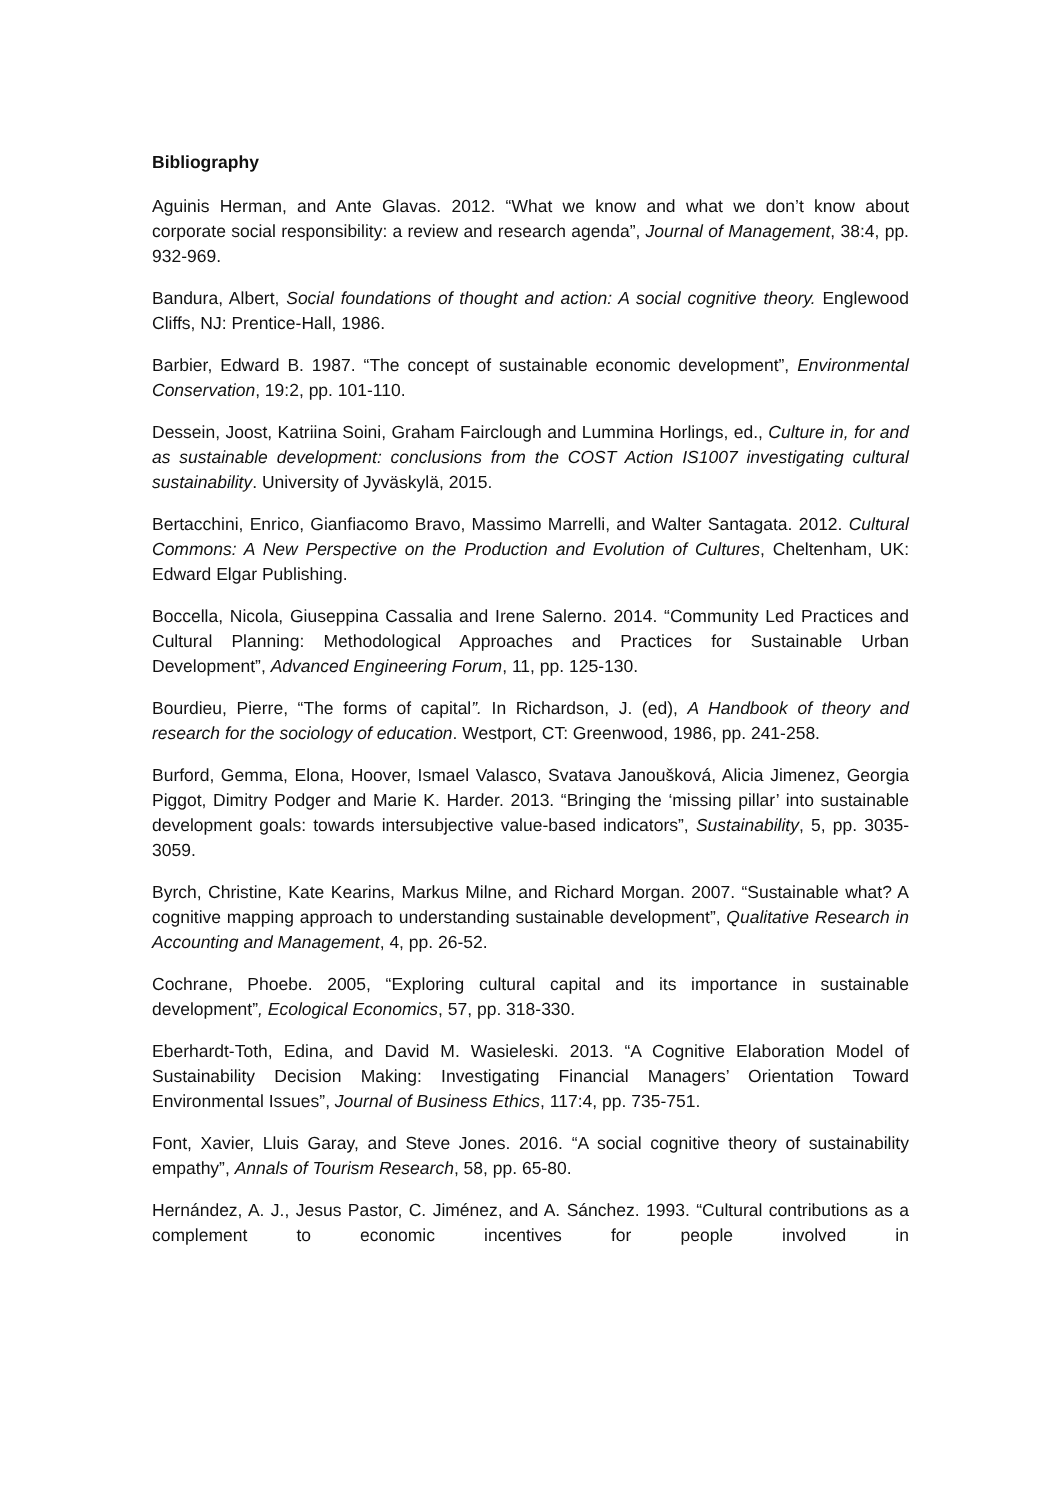Bibliography
Aguinis Herman, and Ante Glavas. 2012. “What we know and what we don’t know about corporate social responsibility: a review and research agenda”, Journal of Management, 38:4, pp. 932-969.
Bandura, Albert, Social foundations of thought and action: A social cognitive theory. Englewood Cliffs, NJ: Prentice-Hall, 1986.
Barbier, Edward B. 1987. “The concept of sustainable economic development”, Environmental Conservation, 19:2, pp. 101-110.
Dessein, Joost, Katriina Soini, Graham Fairclough and Lummina Horlings, ed., Culture in, for and as sustainable development: conclusions from the COST Action IS1007 investigating cultural sustainability. University of Jyväskylä, 2015.
Bertacchini, Enrico, Gianfiacomo Bravo, Massimo Marrelli, and Walter Santagata. 2012. Cultural Commons: A New Perspective on the Production and Evolution of Cultures, Cheltenham, UK: Edward Elgar Publishing.
Boccella, Nicola, Giuseppina Cassalia and Irene Salerno. 2014. “Community Led Practices and Cultural Planning: Methodological Approaches and Practices for Sustainable Urban Development”, Advanced Engineering Forum, 11, pp. 125-130.
Bourdieu, Pierre, “The forms of capital”. In Richardson, J. (ed), A Handbook of theory and research for the sociology of education. Westport, CT: Greenwood, 1986, pp. 241-258.
Burford, Gemma, Elona, Hoover, Ismael Valasco, Svatava Janoušková, Alicia Jimenez, Georgia Piggot, Dimitry Podger and Marie K. Harder. 2013. “Bringing the ‘missing pillar’ into sustainable development goals: towards intersubjective value-based indicators”, Sustainability, 5, pp. 3035-3059.
Byrch, Christine, Kate Kearins, Markus Milne, and Richard Morgan. 2007. “Sustainable what? A cognitive mapping approach to understanding sustainable development”, Qualitative Research in Accounting and Management, 4, pp. 26-52.
Cochrane, Phoebe. 2005, “Exploring cultural capital and its importance in sustainable development”, Ecological Economics, 57, pp. 318-330.
Eberhardt-Toth, Edina, and David M. Wasieleski. 2013. “A Cognitive Elaboration Model of Sustainability Decision Making: Investigating Financial Managers’ Orientation Toward Environmental Issues”, Journal of Business Ethics, 117:4, pp. 735-751.
Font, Xavier, Lluis Garay, and Steve Jones. 2016. “A social cognitive theory of sustainability empathy”, Annals of Tourism Research, 58, pp. 65-80.
Hernández, A. J., Jesus Pastor, C. Jiménez, and A. Sánchez. 1993. “Cultural contributions as a complement to economic incentives for people involved in